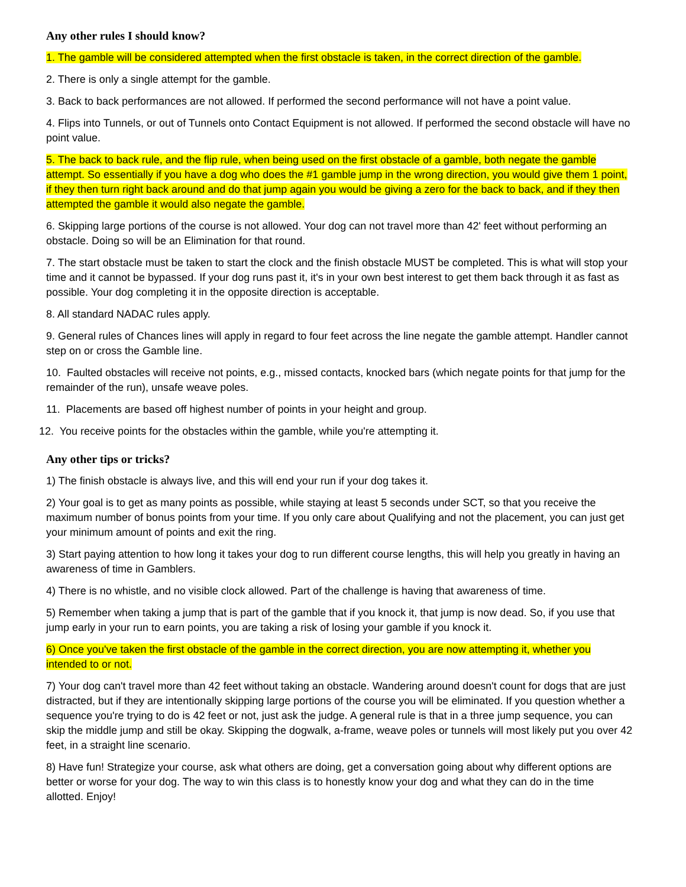Any other rules I should know?
1. The gamble will be considered attempted when the first obstacle is taken, in the correct direction of the gamble.
2. There is only a single attempt for the gamble.
3. Back to back performances are not allowed. If performed the second performance will not have a point value.
4. Flips into Tunnels, or out of Tunnels onto Contact Equipment is not allowed. If performed the second obstacle will have no point value.
5. The back to back rule, and the flip rule, when being used on the first obstacle of a gamble, both negate the gamble attempt. So essentially if you have a dog who does the #1 gamble jump in the wrong direction, you would give them 1 point, if they then turn right back around and do that jump again you would be giving a zero for the back to back, and if they then attempted the gamble it would also negate the gamble.
6. Skipping large portions of the course is not allowed. Your dog can not travel more than 42' feet without performing an obstacle. Doing so will be an Elimination for that round.
7. The start obstacle must be taken to start the clock and the finish obstacle MUST be completed. This is what will stop your time and it cannot be bypassed. If your dog runs past it, it's in your own best interest to get them back through it as fast as possible. Your dog completing it in the opposite direction is acceptable.
8. All standard NADAC rules apply.
9. General rules of Chances lines will apply in regard to four feet across the line negate the gamble attempt. Handler cannot step on or cross the Gamble line.
10. Faulted obstacles will receive not points, e.g., missed contacts, knocked bars (which negate points for that jump for the remainder of the run), unsafe weave poles.
11. Placements are based off highest number of points in your height and group.
12. You receive points for the obstacles within the gamble, while you're attempting it.
Any other tips or tricks?
1) The finish obstacle is always live, and this will end your run if your dog takes it.
2) Your goal is to get as many points as possible, while staying at least 5 seconds under SCT, so that you receive the maximum number of bonus points from your time. If you only care about Qualifying and not the placement, you can just get your minimum amount of points and exit the ring.
3) Start paying attention to how long it takes your dog to run different course lengths, this will help you greatly in having an awareness of time in Gamblers.
4) There is no whistle, and no visible clock allowed. Part of the challenge is having that awareness of time.
5) Remember when taking a jump that is part of the gamble that if you knock it, that jump is now dead. So, if you use that jump early in your run to earn points, you are taking a risk of losing your gamble if you knock it.
6) Once you've taken the first obstacle of the gamble in the correct direction, you are now attempting it, whether you intended to or not.
7) Your dog can't travel more than 42 feet without taking an obstacle. Wandering around doesn't count for dogs that are just distracted, but if they are intentionally skipping large portions of the course you will be eliminated. If you question whether a sequence you're trying to do is 42 feet or not, just ask the judge. A general rule is that in a three jump sequence, you can skip the middle jump and still be okay. Skipping the dogwalk, a-frame, weave poles or tunnels will most likely put you over 42 feet, in a straight line scenario.
8) Have fun! Strategize your course, ask what others are doing, get a conversation going about why different options are better or worse for your dog. The way to win this class is to honestly know your dog and what they can do in the time allotted. Enjoy!